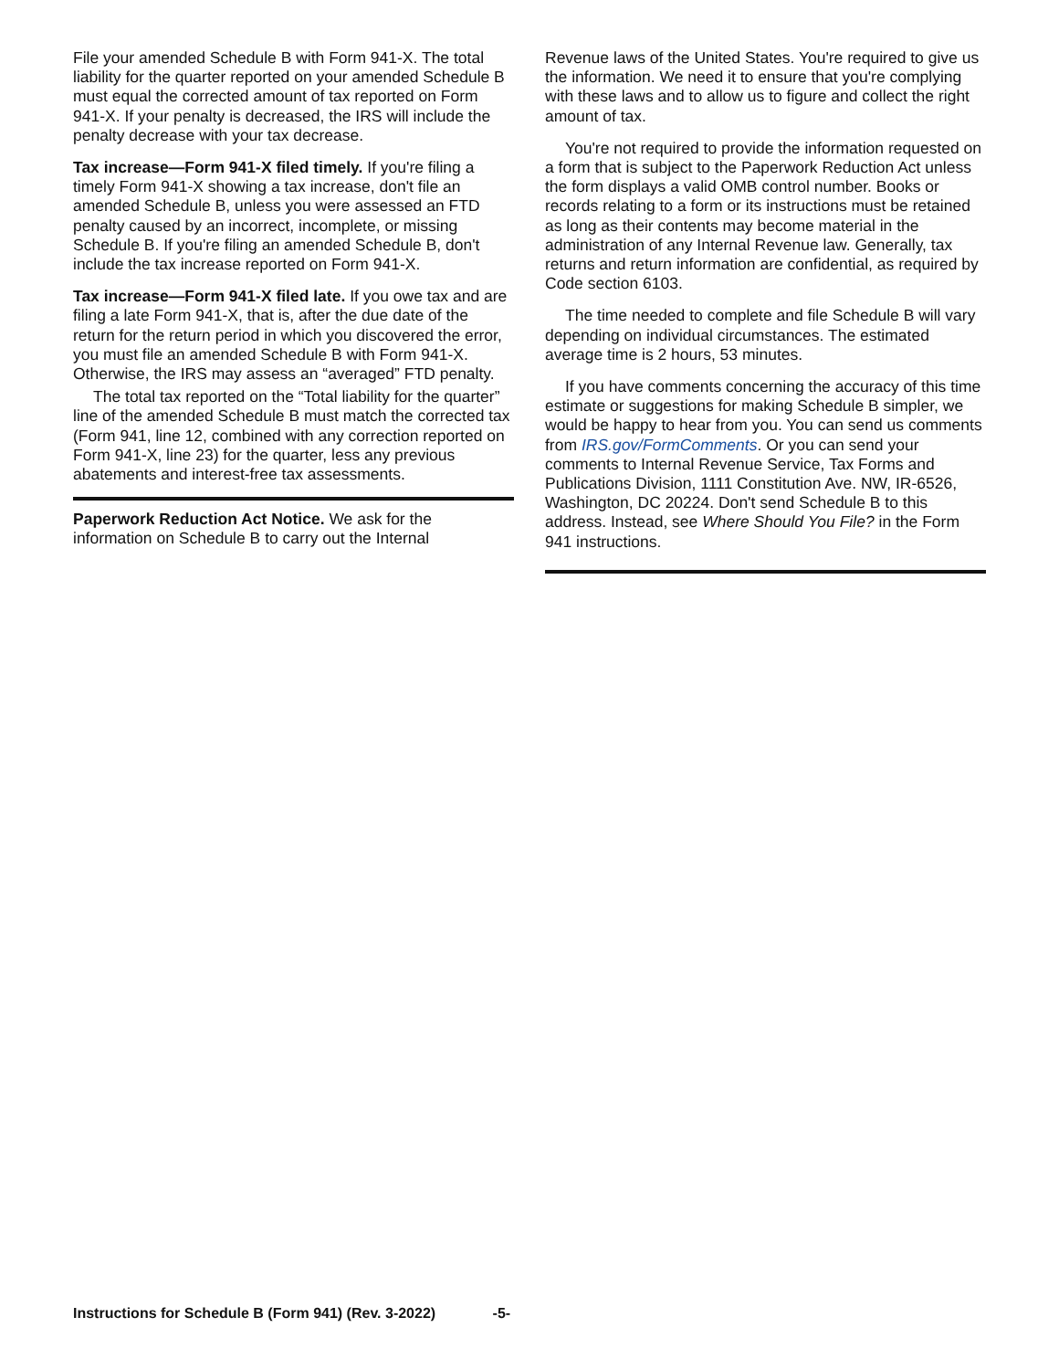File your amended Schedule B with Form 941-X. The total liability for the quarter reported on your amended Schedule B must equal the corrected amount of tax reported on Form 941-X. If your penalty is decreased, the IRS will include the penalty decrease with your tax decrease.
Tax increase—Form 941-X filed timely. If you're filing a timely Form 941-X showing a tax increase, don't file an amended Schedule B, unless you were assessed an FTD penalty caused by an incorrect, incomplete, or missing Schedule B. If you're filing an amended Schedule B, don't include the tax increase reported on Form 941-X.
Tax increase—Form 941-X filed late. If you owe tax and are filing a late Form 941-X, that is, after the due date of the return for the return period in which you discovered the error, you must file an amended Schedule B with Form 941-X. Otherwise, the IRS may assess an “averaged” FTD penalty.
The total tax reported on the “Total liability for the quarter” line of the amended Schedule B must match the corrected tax (Form 941, line 12, combined with any correction reported on Form 941-X, line 23) for the quarter, less any previous abatements and interest-free tax assessments.
Paperwork Reduction Act Notice. We ask for the information on Schedule B to carry out the Internal
Revenue laws of the United States. You're required to give us the information. We need it to ensure that you're complying with these laws and to allow us to figure and collect the right amount of tax.
You're not required to provide the information requested on a form that is subject to the Paperwork Reduction Act unless the form displays a valid OMB control number. Books or records relating to a form or its instructions must be retained as long as their contents may become material in the administration of any Internal Revenue law. Generally, tax returns and return information are confidential, as required by Code section 6103.
The time needed to complete and file Schedule B will vary depending on individual circumstances. The estimated average time is 2 hours, 53 minutes.
If you have comments concerning the accuracy of this time estimate or suggestions for making Schedule B simpler, we would be happy to hear from you. You can send us comments from IRS.gov/FormComments. Or you can send your comments to Internal Revenue Service, Tax Forms and Publications Division, 1111 Constitution Ave. NW, IR-6526, Washington, DC 20224. Don't send Schedule B to this address. Instead, see Where Should You File? in the Form 941 instructions.
Instructions for Schedule B (Form 941) (Rev. 3-2022) -5-